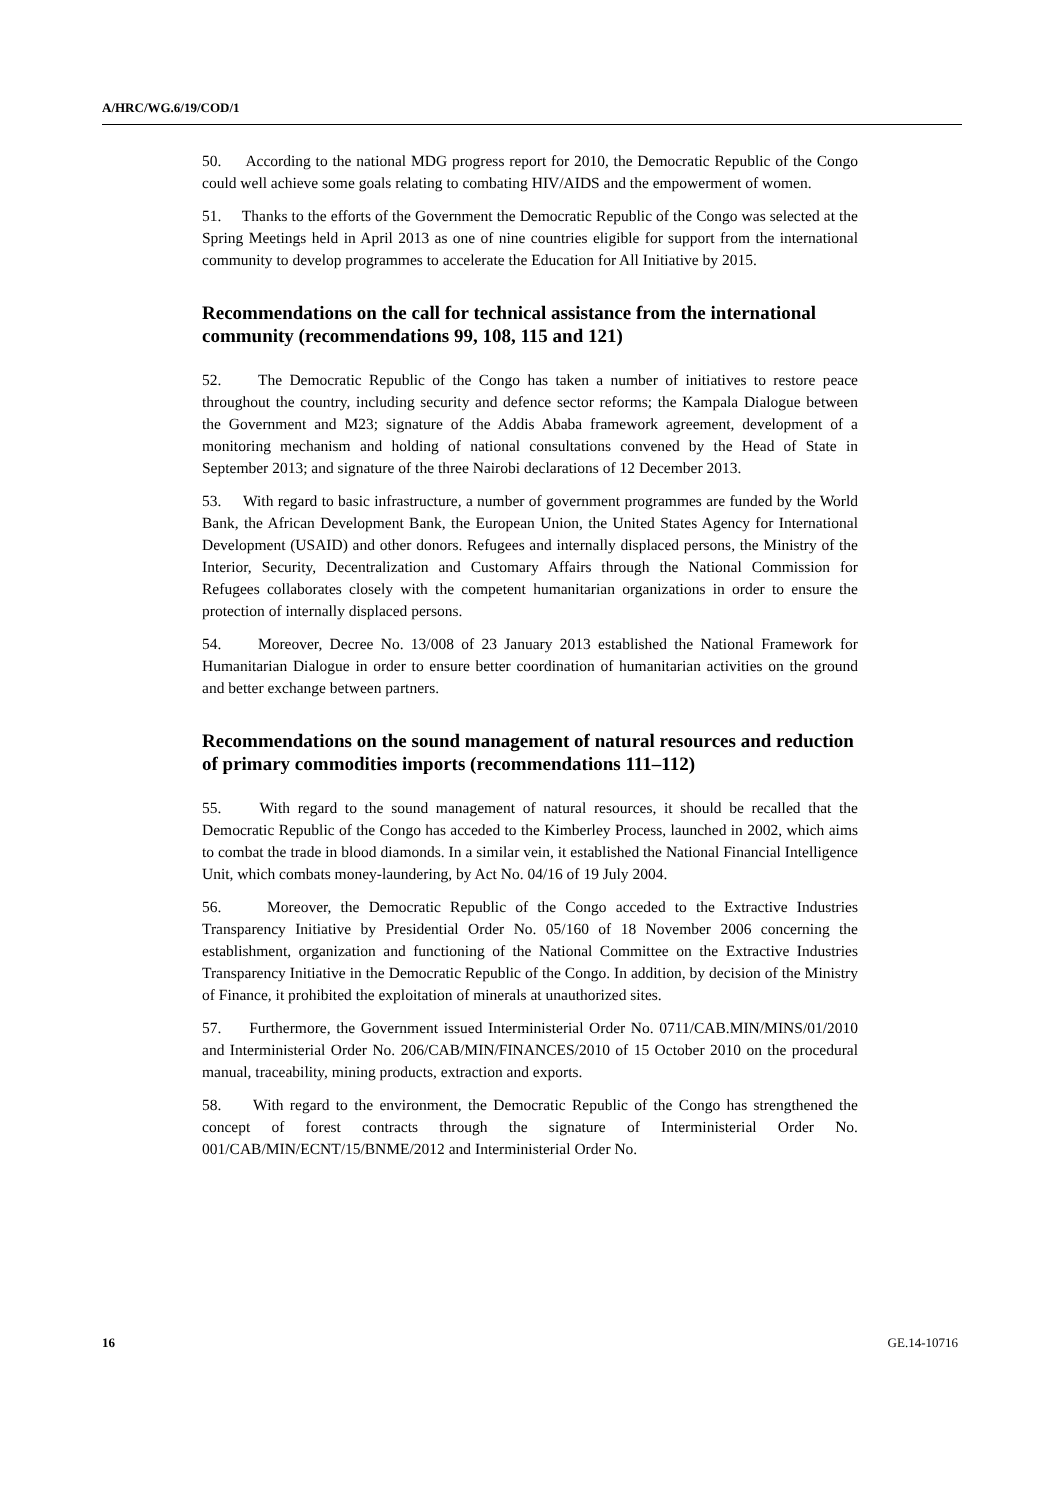A/HRC/WG.6/19/COD/1
50. According to the national MDG progress report for 2010, the Democratic Republic of the Congo could well achieve some goals relating to combating HIV/AIDS and the empowerment of women.
51. Thanks to the efforts of the Government the Democratic Republic of the Congo was selected at the Spring Meetings held in April 2013 as one of nine countries eligible for support from the international community to develop programmes to accelerate the Education for All Initiative by 2015.
Recommendations on the call for technical assistance from the international community (recommendations 99, 108, 115 and 121)
52. The Democratic Republic of the Congo has taken a number of initiatives to restore peace throughout the country, including security and defence sector reforms; the Kampala Dialogue between the Government and M23; signature of the Addis Ababa framework agreement, development of a monitoring mechanism and holding of national consultations convened by the Head of State in September 2013; and signature of the three Nairobi declarations of 12 December 2013.
53. With regard to basic infrastructure, a number of government programmes are funded by the World Bank, the African Development Bank, the European Union, the United States Agency for International Development (USAID) and other donors. Refugees and internally displaced persons, the Ministry of the Interior, Security, Decentralization and Customary Affairs through the National Commission for Refugees collaborates closely with the competent humanitarian organizations in order to ensure the protection of internally displaced persons.
54. Moreover, Decree No. 13/008 of 23 January 2013 established the National Framework for Humanitarian Dialogue in order to ensure better coordination of humanitarian activities on the ground and better exchange between partners.
Recommendations on the sound management of natural resources and reduction of primary commodities imports (recommendations 111–112)
55. With regard to the sound management of natural resources, it should be recalled that the Democratic Republic of the Congo has acceded to the Kimberley Process, launched in 2002, which aims to combat the trade in blood diamonds. In a similar vein, it established the National Financial Intelligence Unit, which combats money-laundering, by Act No. 04/16 of 19 July 2004.
56. Moreover, the Democratic Republic of the Congo acceded to the Extractive Industries Transparency Initiative by Presidential Order No. 05/160 of 18 November 2006 concerning the establishment, organization and functioning of the National Committee on the Extractive Industries Transparency Initiative in the Democratic Republic of the Congo. In addition, by decision of the Ministry of Finance, it prohibited the exploitation of minerals at unauthorized sites.
57. Furthermore, the Government issued Interministerial Order No. 0711/CAB.MIN/MINS/01/2010 and Interministerial Order No. 206/CAB/MIN/FINANCES/2010 of 15 October 2010 on the procedural manual, traceability, mining products, extraction and exports.
58. With regard to the environment, the Democratic Republic of the Congo has strengthened the concept of forest contracts through the signature of Interministerial Order No. 001/CAB/MIN/ECNT/15/BNME/2012 and Interministerial Order No.
16 GE.14-10716